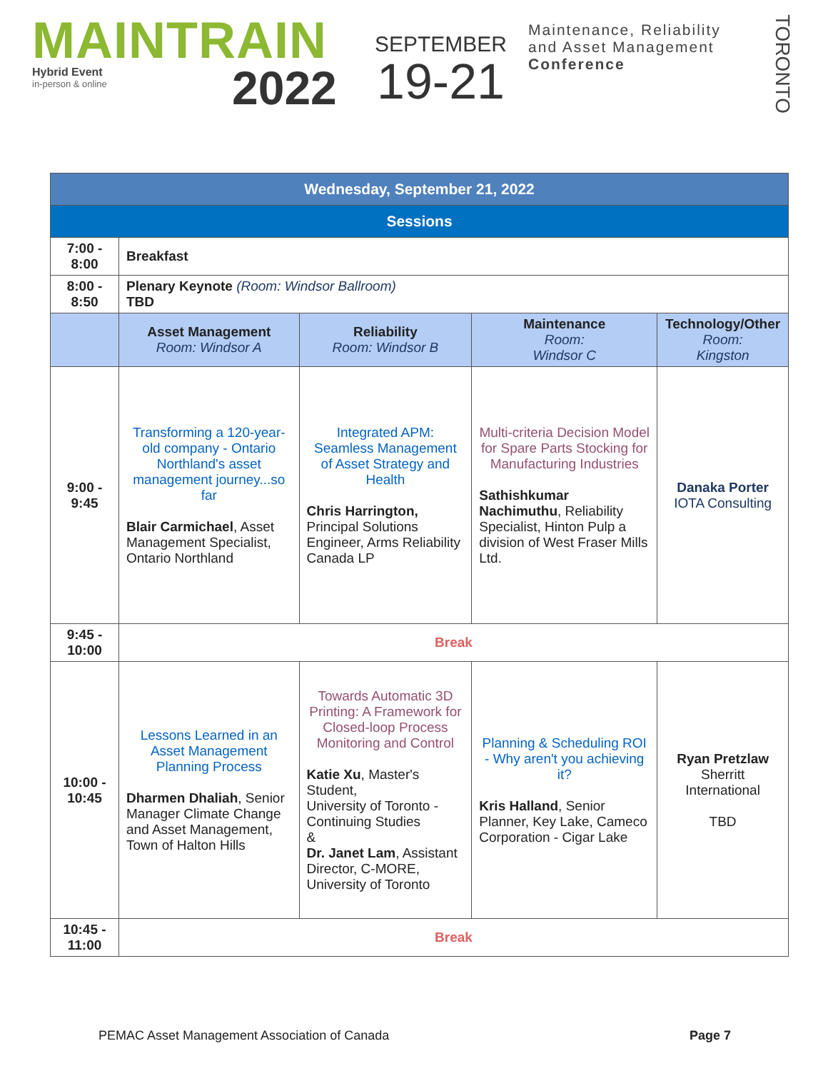MAINTRAIN
Hybrid Event
in-person & online
2022
SEPTEMBER
19-21
Maintenance, Reliability
and Asset Management
Conference
TORONTO
| Wednesday, September 21, 2022 | | | | |
| Sessions | | | | |
| 7:00 - 8:00 | Breakfast | | | |
| 8:00 - 8:50 | Plenary Keynote (Room: Windsor Ballroom) TBD | | | |
| | Asset Management Room: Windsor A | Reliability Room: Windsor B | Maintenance Room: Windsor C | Technology/Other Room: Kingston |
| 9:00 - 9:45 | Transforming a 120-year-old company - Ontario Northland's asset management journey...so far Blair Carmichael , Asset Management Specialist, Ontario Northland | Integrated APM: Seamless Management of Asset Strategy and Health Chris Harrington, Principal Solutions Engineer, Arms Reliability Canada LP | Multi-criteria Decision Model for Spare Parts Stocking for Manufacturing Industries Sathishkumar Nachimuthu , Reliability Specialist, Hinton Pulp a division of West Fraser Mills Ltd. | Danaka Porter IOTA Consulting |
| 9:45 - 10:00 | Break | | | |
| 10:00 - 10:45 | Lessons Learned in an Asset Management Planning Process Dharmen Dhaliah , Senior Manager Climate Change and Asset Management, Town of Halton Hills | Towards Automatic 3D Printing: A Framework for Closed-loop Process Monitoring and Control Katie Xu , Master's Student, University of Toronto - Continuing Studies & Dr. Janet Lam , Assistant Director, C-MORE, University of Toronto | Planning & Scheduling ROI - Why aren't you achieving it? Kris Halland , Senior Planner, Key Lake, Cameco Corporation - Cigar Lake | Ryan Pretzlaw Sherritt International TBD |
| 10:45 - 11:00 | Break | | | |
PEMAC Asset Management Association of Canada Page 7